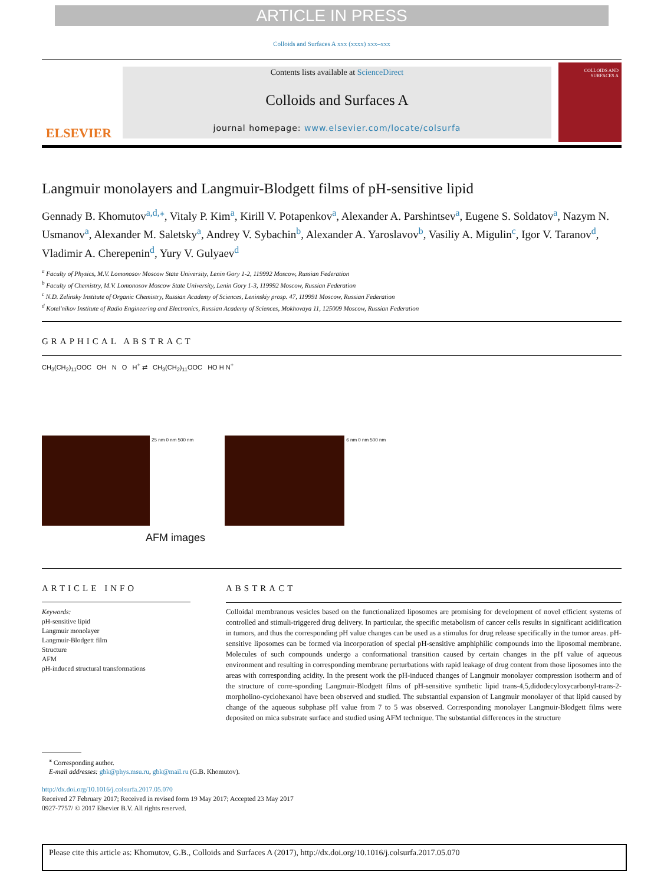ARTICLE IN PRESS
Colloids and Surfaces A xxx (xxxx) xxx–xxx
ELSEVIER
Contents lists available at ScienceDirect
Colloids and Surfaces A
journal homepage: www.elsevier.com/locate/colsurfa
COLLOIDS AND SURFACES A
Langmuir monolayers and Langmuir-Blodgett films of pH-sensitive lipid
Gennady B. Khomutov<sup>a,d,</sup><sup>⁎</sup>, Vitaly P. Kim<sup>a</sup>, Kirill V. Potapenkov<sup>a</sup>, Alexander A. Parshintsev<sup>a</sup>, Eugene S. Soldatov<sup>a</sup>, Nazym N. Usmanov<sup>a</sup>, Alexander M. Saletsky<sup>a</sup>, Andrey V. Sybachin<sup>b</sup>, Alexander A. Yaroslavov<sup>b</sup>, Vasiliy A. Migulin<sup>c</sup>, Igor V. Taranov<sup>d</sup>, Vladimir A. Cherepenin<sup>d</sup>, Yury V. Gulyaev<sup>d</sup>
<sup>a</sup> Faculty of Physics, M.V. Lomonosov Moscow State University, Lenin Gory 1-2, 119992 Moscow, Russian Federation
<sup>b</sup> Faculty of Chemistry, M.V. Lomonosov Moscow State University, Lenin Gory 1-3, 119992 Moscow, Russian Federation
<sup>c</sup> N.D. Zelinsky Institute of Organic Chemistry, Russian Academy of Sciences, Leninskiy prosp. 47, 119991 Moscow, Russian Federation
<sup>d</sup> Kotel'nikov Institute of Radio Engineering and Electronics, Russian Academy of Sciences, Mokhovaya 11, 125009 Moscow, Russian Federation
GRAPHICAL ABSTRACT
CH<sub>3</sub>(CH<sub>2</sub>)<sub>11</sub>OOC OH N O H<sup>+</sup> ⇄ CH<sub>3</sub>(CH<sub>2</sub>)<sub>11</sub>OOC HO H N<sup>+</sup>
25 nm 0 nm 500 nm 6 nm 0 nm 500 nm
AFM images
ARTICLE INFO
Keywords:
pH-sensitive lipid
Langmuir monolayer
Langmuir-Blodgett film
Structure
AFM
pH-induced structural transformations
ABSTRACT
Colloidal membranous vesicles based on the functionalized liposomes are promising for development of novel efficient systems of controlled and stimuli-triggered drug delivery. In particular, the specific metabolism of cancer cells results in significant acidification in tumors, and thus the corresponding pH value changes can be used as a stimulus for drug release specifically in the tumor areas. pH-sensitive liposomes can be formed via incorporation of special pH-sensitive amphiphilic compounds into the liposomal membrane. Molecules of such compounds undergo a conformational transition caused by certain changes in the pH value of aqueous environment and resulting in corresponding membrane perturbations with rapid leakage of drug content from those liposomes into the areas with corresponding acidity. In the present work the pH-induced changes of Langmuir monolayer compression isotherm and of the structure of corre-sponding Langmuir-Blodgett films of pH-sensitive synthetic lipid trans-4,5,didodecyloxycarbonyl-trans-2-morpholino-cyclohexanol have been observed and studied. The substantial expansion of Langmuir monolayer of that lipid caused by change of the aqueous subphase pH value from 7 to 5 was observed. Corresponding monolayer Langmuir-Blodgett films were deposited on mica substrate surface and studied using AFM technique. The substantial differences in the structure
<sup>⁎</sup> Corresponding author.
E-mail addresses: gbk@phys.msu.ru, gbk@mail.ru (G.B. Khomutov).
http://dx.doi.org/10.1016/j.colsurfa.2017.05.070
Received 27 February 2017; Received in revised form 19 May 2017; Accepted 23 May 2017
0927-7757/ © 2017 Elsevier B.V. All rights reserved.
Please cite this article as: Khomutov, G.B., Colloids and Surfaces A (2017), http://dx.doi.org/10.1016/j.colsurfa.2017.05.070